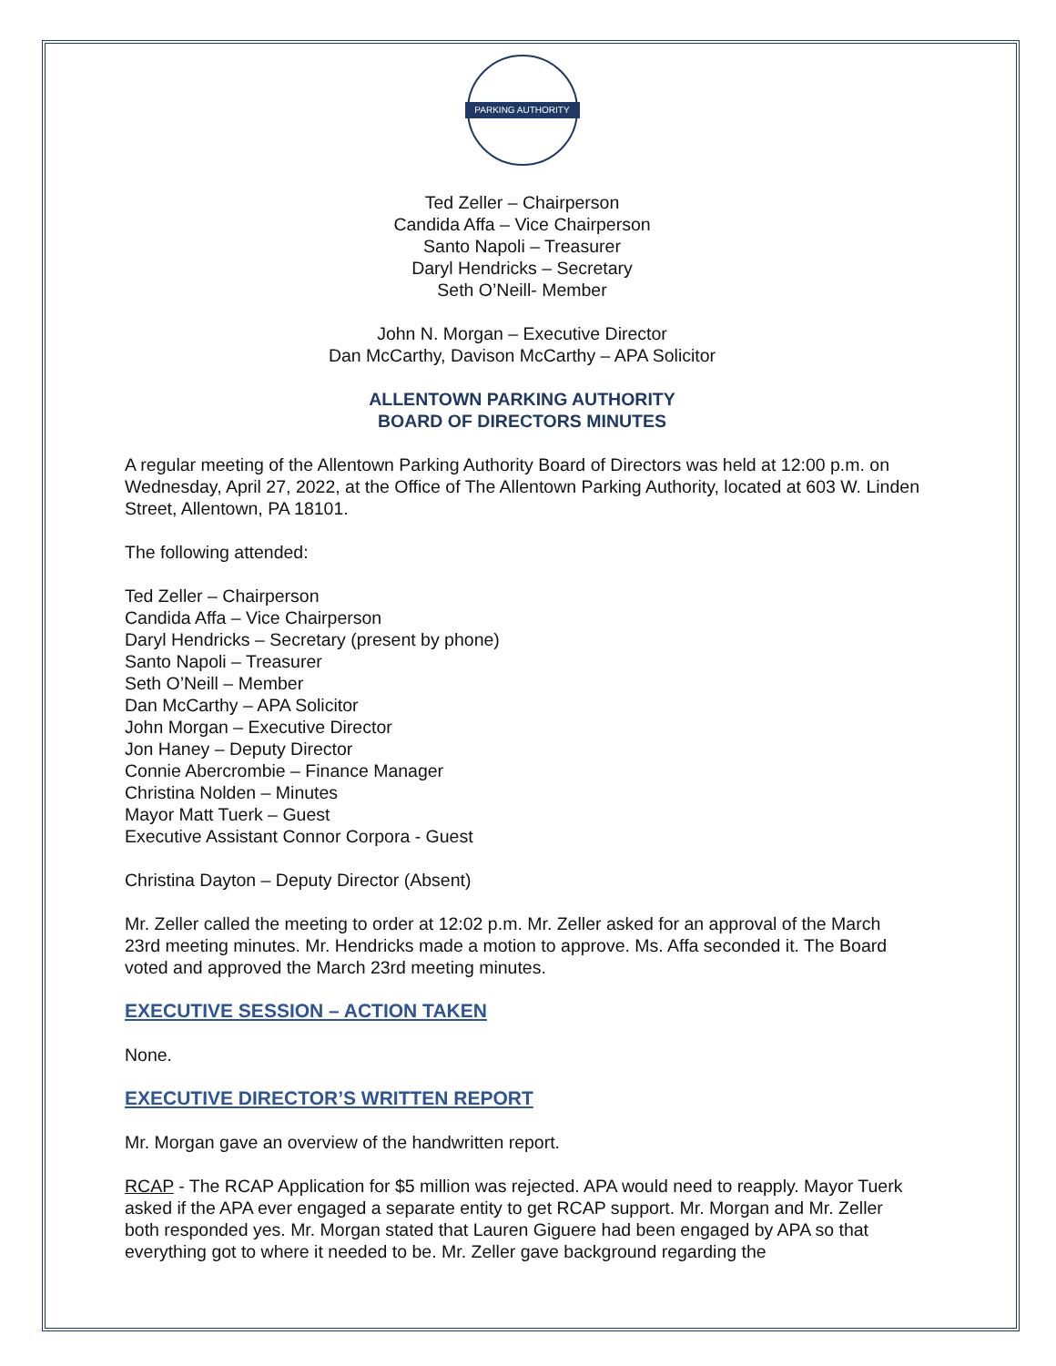PARKING AUTHORITY
Ted Zeller – Chairperson
Candida Affa – Vice Chairperson
Santo Napoli – Treasurer
Daryl Hendricks – Secretary
Seth O’Neill- Member
John N. Morgan – Executive Director
Dan McCarthy, Davison McCarthy – APA Solicitor
ALLENTOWN PARKING AUTHORITY
BOARD OF DIRECTORS MINUTES
A regular meeting of the Allentown Parking Authority Board of Directors was held at 12:00 p.m. on Wednesday, April 27, 2022, at the Office of The Allentown Parking Authority, located at 603 W. Linden Street, Allentown, PA 18101.
The following attended:
Ted Zeller – Chairperson
Candida Affa – Vice Chairperson
Daryl Hendricks – Secretary (present by phone)
Santo Napoli – Treasurer
Seth O’Neill – Member
Dan McCarthy – APA Solicitor
John Morgan – Executive Director
Jon Haney – Deputy Director
Connie Abercrombie – Finance Manager
Christina Nolden – Minutes
Mayor Matt Tuerk – Guest
Executive Assistant Connor Corpora - Guest
Christina Dayton – Deputy Director (Absent)
Mr. Zeller called the meeting to order at 12:02 p.m. Mr. Zeller asked for an approval of the March 23rd meeting minutes. Mr. Hendricks made a motion to approve. Ms. Affa seconded it. The Board voted and approved the March 23rd meeting minutes.
EXECUTIVE SESSION – ACTION TAKEN
None.
EXECUTIVE DIRECTOR’S WRITTEN REPORT
Mr. Morgan gave an overview of the handwritten report.
RCAP - The RCAP Application for $5 million was rejected. APA would need to reapply. Mayor Tuerk asked if the APA ever engaged a separate entity to get RCAP support. Mr. Morgan and Mr. Zeller both responded yes. Mr. Morgan stated that Lauren Giguere had been engaged by APA so that everything got to where it needed to be. Mr. Zeller gave background regarding the